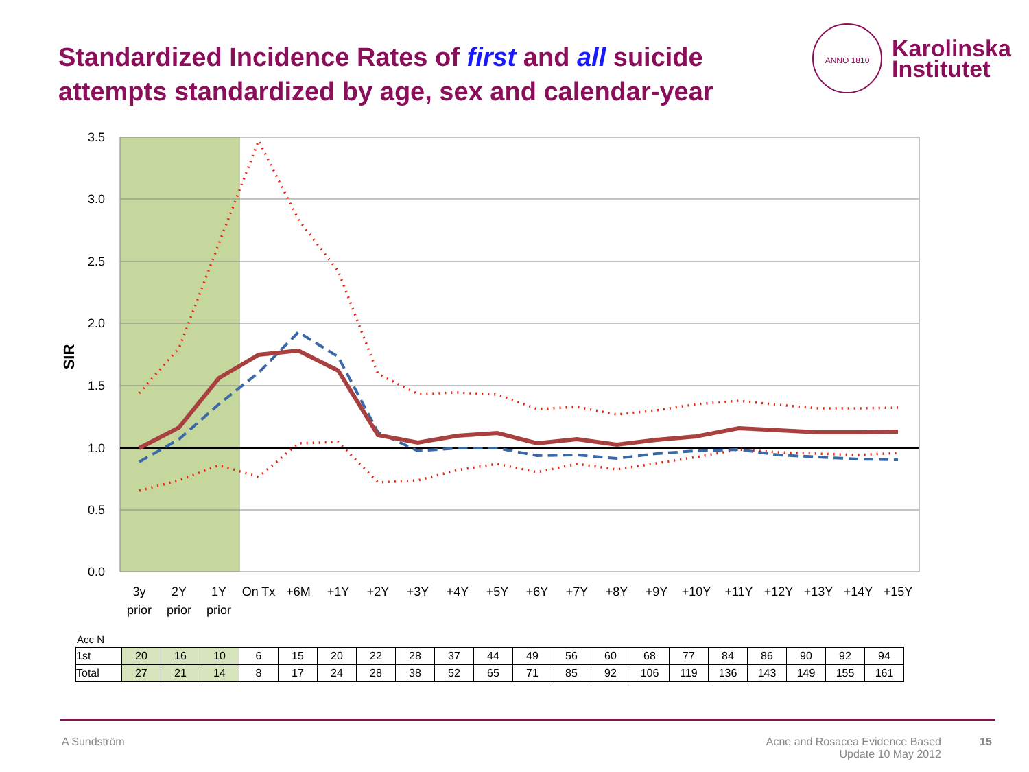Standardized Incidence Rates of first and all suicide attempts standardized by age, sex and calendar-year
ANNO 1810
Karolinska
Institutet
3.5
3.0
2.5
2.0
1.5
1.0
0.5
0.0
SIR
3y
2Y
1Y
On Tx
+6M
+1Y
+2Y
+3Y
+4Y
+5Y
+6Y
+7Y
+8Y
+9Y
+10Y
+11Y
+12Y
+13Y
+14Y
+15Y
prior
prior
prior
Acc N
| 1st | 20 | 16 | 10 | 6 | 15 | 20 | 22 | 28 | 37 | 44 | 49 | 56 | 60 | 68 | 77 | 84 | 86 | 90 | 92 | 94 |
| Total | 27 | 21 | 14 | 8 | 17 | 24 | 28 | 38 | 52 | 65 | 71 | 85 | 92 | 106 | 119 | 136 | 143 | 149 | 155 | 161 |
A Sundström
Acne and Rosacea Evidence Based Update 10 May 2012
15